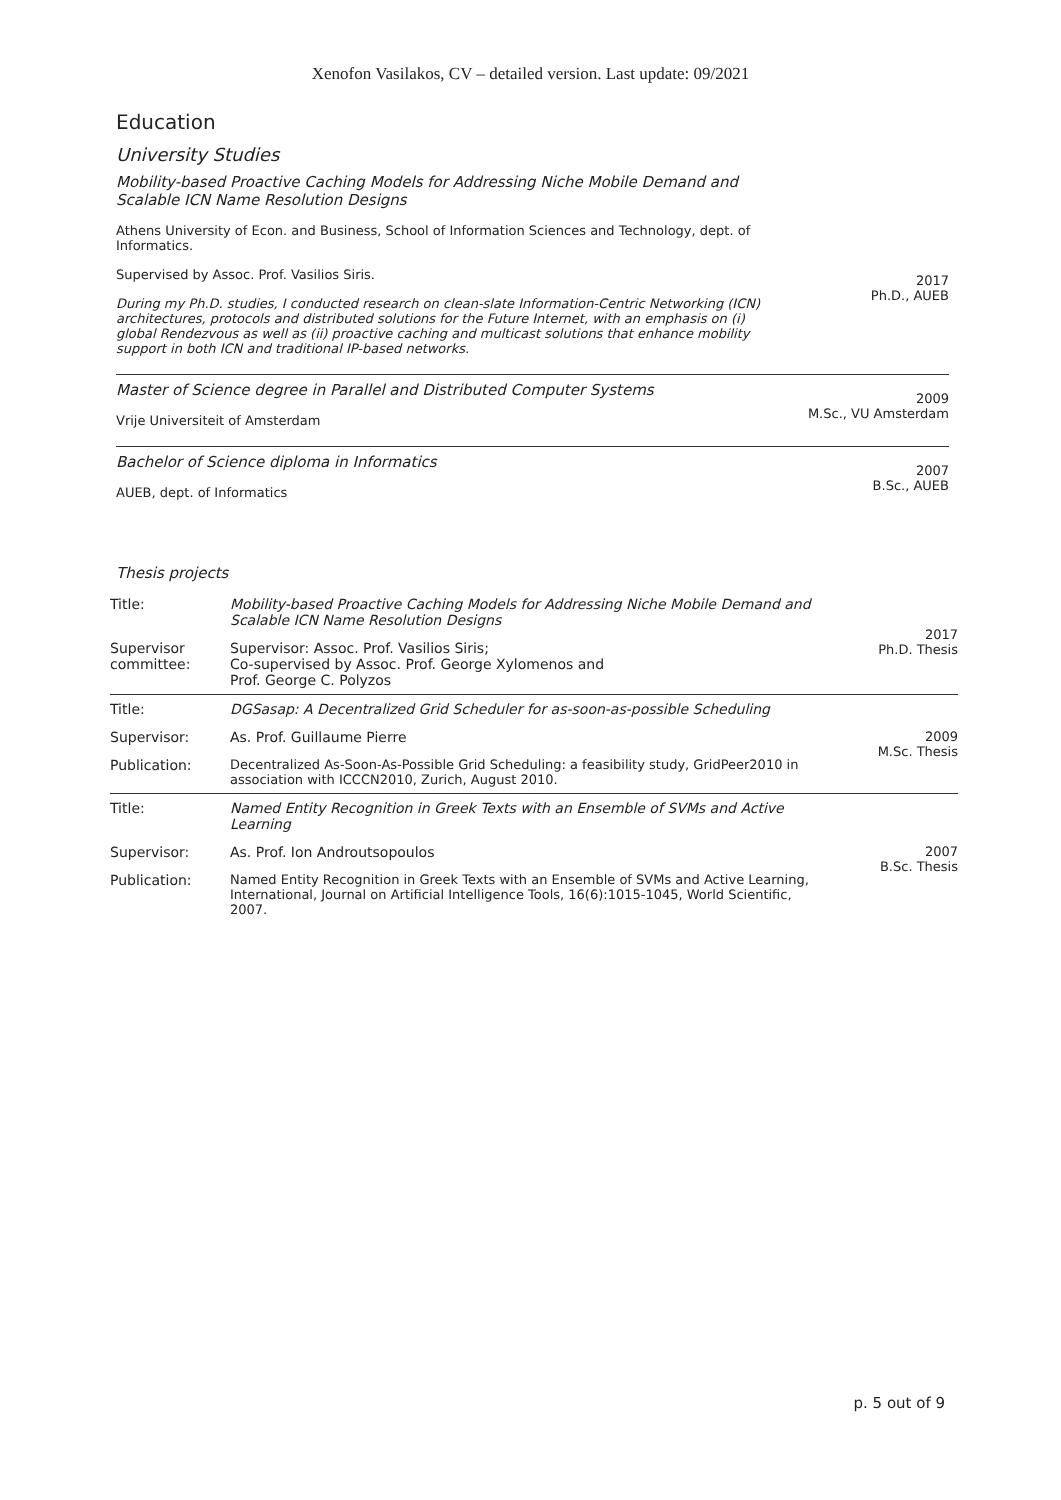Xenofon Vasilakos, CV – detailed version. Last update: 09/2021
Education
University Studies
Mobility-based Proactive Caching Models for Addressing Niche Mobile Demand and Scalable ICN Name Resolution Designs
Athens University of Econ. and Business, School of Information Sciences and Technology, dept. of Informatics.
Supervised by Assoc. Prof. Vasilios Siris.
During my Ph.D. studies, I conducted research on clean-slate Information-Centric Networking (ICN) architectures, protocols and distributed solutions for the Future Internet, with an emphasis on (i) global Rendezvous as well as (ii) proactive caching and multicast solutions that enhance mobility support in both ICN and traditional IP-based networks.
2017
Ph.D., AUEB
Master of Science degree in Parallel and Distributed Computer Systems
Vrije Universiteit of Amsterdam
2009
M.Sc., VU Amsterdam
Bachelor of Science diploma in Informatics
AUEB, dept. of Informatics
2007
B.Sc., AUEB
Thesis projects
| Title: | Mobility-based Proactive Caching Models for Addressing Niche Mobile Demand and Scalable ICN Name Resolution Designs | 2017 Ph.D. Thesis |
| Supervisor committee: | Supervisor: Assoc. Prof. Vasilios Siris; Co-supervised by Assoc. Prof. George Xylomenos and Prof. George C. Polyzos | |
| Title: | DGSasap: A Decentralized Grid Scheduler for as-soon-as-possible Scheduling | 2009 M.Sc. Thesis |
| Supervisor: | As. Prof. Guillaume Pierre | |
| Publication: | Decentralized As-Soon-As-Possible Grid Scheduling: a feasibility study, GridPeer2010 in association with ICCCN2010, Zurich, August 2010. | |
| Title: | Named Entity Recognition in Greek Texts with an Ensemble of SVMs and Active Learning | 2007 B.Sc. Thesis |
| Supervisor: | As. Prof. Ion Androutsopoulos | |
| Publication: | Named Entity Recognition in Greek Texts with an Ensemble of SVMs and Active Learning, International, Journal on Artificial Intelligence Tools, 16(6):1015-1045, World Scientific, 2007. | |
p. 5 out of 9